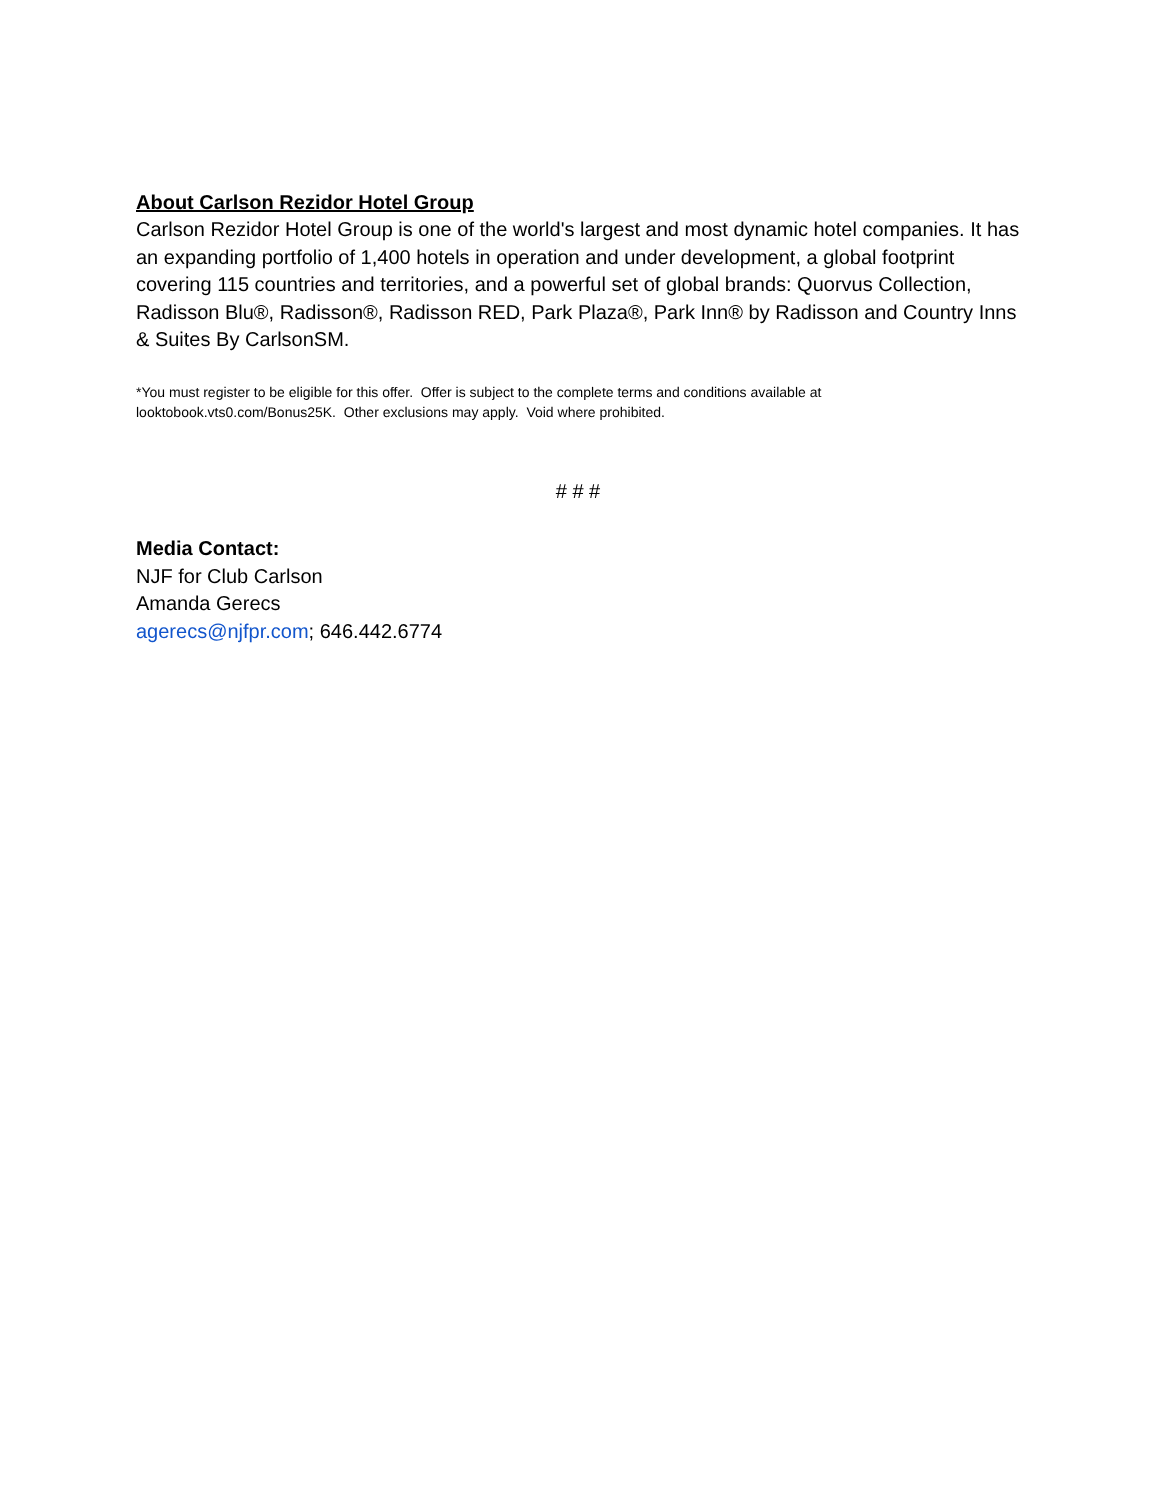About Carlson Rezidor Hotel Group
Carlson Rezidor Hotel Group is one of the world's largest and most dynamic hotel companies. It has an expanding portfolio of 1,400 hotels in operation and under development, a global footprint covering 115 countries and territories, and a powerful set of global brands: Quorvus Collection, Radisson Blu®, Radisson®, Radisson RED, Park Plaza®, Park Inn® by Radisson and Country Inns & Suites By CarlsonSM.
*You must register to be eligible for this offer. Offer is subject to the complete terms and conditions available at
looktobook.vts0.com/Bonus25K. Other exclusions may apply. Void where prohibited.
# # #
Media Contact:
NJF for Club Carlson
Amanda Gerecs
agerecs@njfpr.com; 646.442.6774